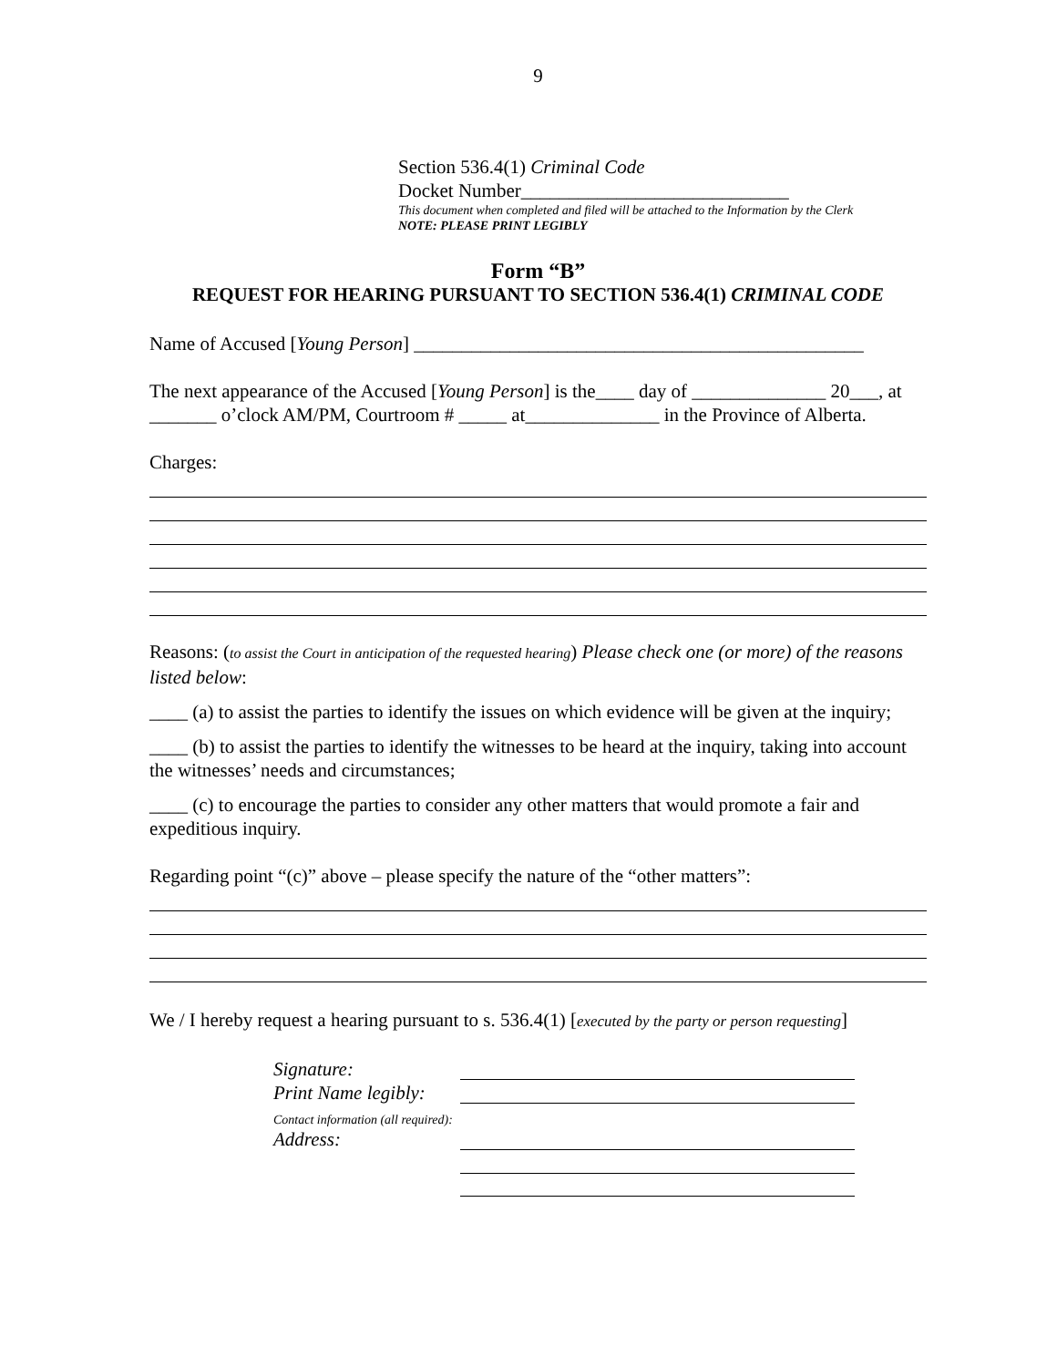9
Section 536.4(1) Criminal Code
Docket Number____________________________
This document when completed and filed will be attached to the Information by the Clerk
NOTE: PLEASE PRINT LEGIBLY
Form “B”
REQUEST FOR HEARING PURSUANT TO SECTION 536.4(1) CRIMINAL CODE
Name of Accused [Young Person] _______________________________________________
The next appearance of the Accused [Young Person] is the____ day of ______________ 20___, at _______ o’clock AM/PM, Courtroom # _____ at______________ in the Province of Alberta.
Charges:
Reasons: (to assist the Court in anticipation of the requested hearing) Please check one (or more) of the reasons listed below:
____ (a) to assist the parties to identify the issues on which evidence will be given at the inquiry;
____ (b) to assist the parties to identify the witnesses to be heard at the inquiry, taking into account the witnesses’ needs and circumstances;
____ (c) to encourage the parties to consider any other matters that would promote a fair and expeditious inquiry.
Regarding point “(c)” above – please specify the nature of the “other matters”:
We / I hereby request a hearing pursuant to s. 536.4(1) [executed by the party or person requesting]
Signature:
Print Name legibly:
Contact information (all required):
Address: